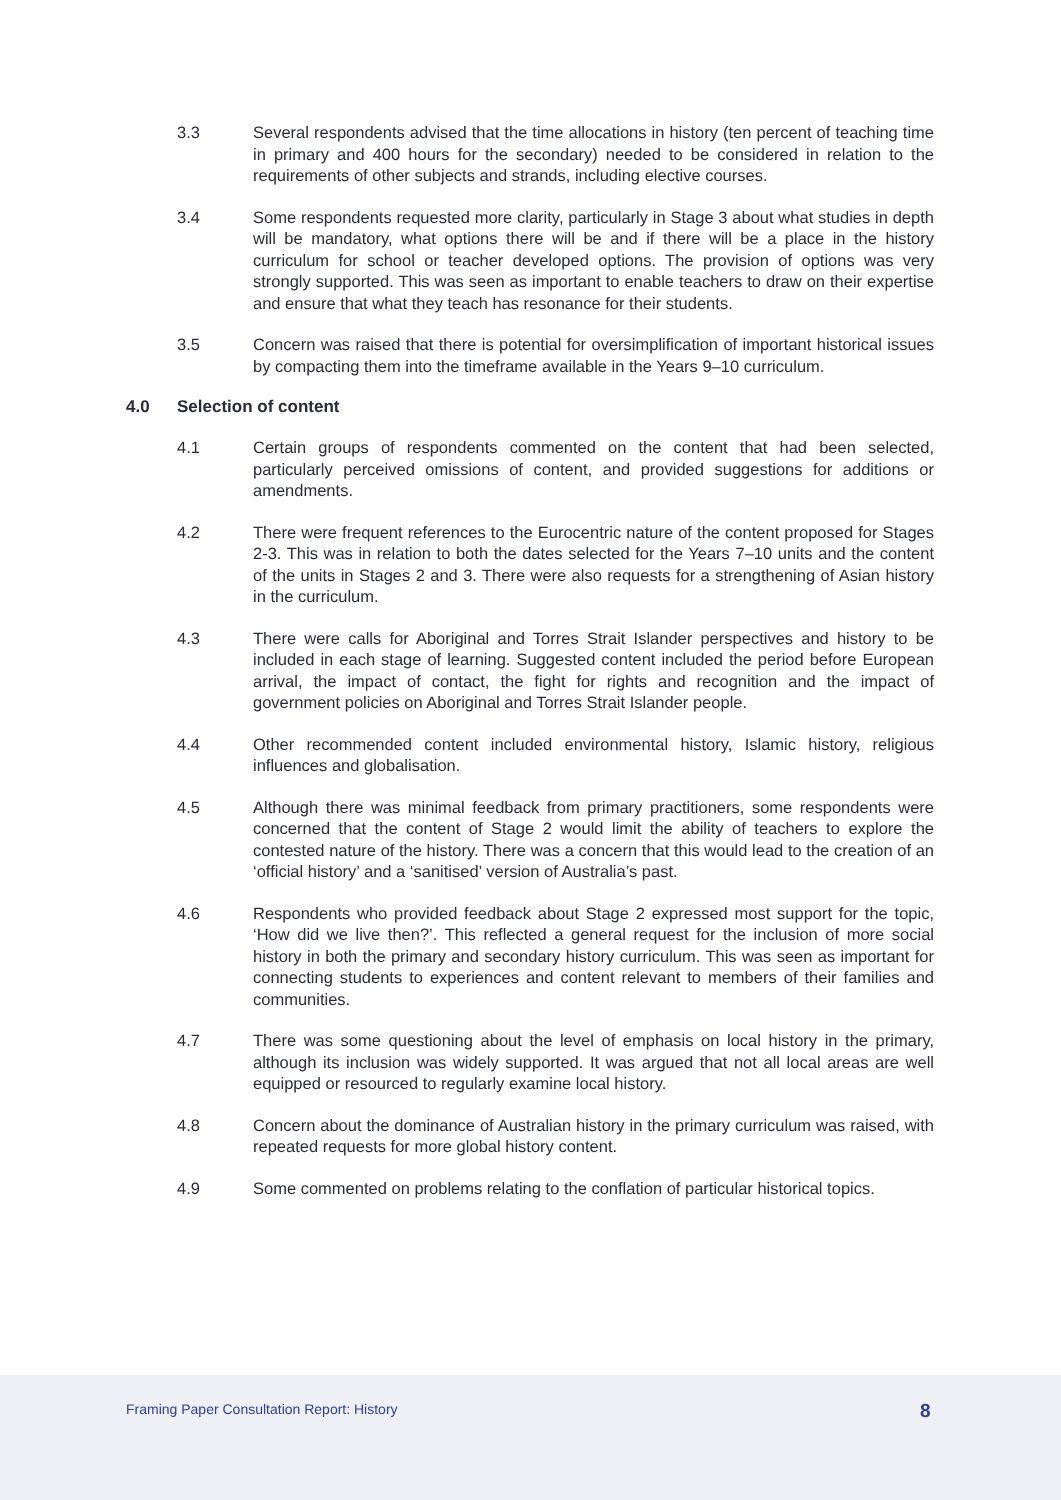3.3 Several respondents advised that the time allocations in history (ten percent of teaching time in primary and 400 hours for the secondary) needed to be considered in relation to the requirements of other subjects and strands, including elective courses.
3.4 Some respondents requested more clarity, particularly in Stage 3 about what studies in depth will be mandatory, what options there will be and if there will be a place in the history curriculum for school or teacher developed options. The provision of options was very strongly supported. This was seen as important to enable teachers to draw on their expertise and ensure that what they teach has resonance for their students.
3.5 Concern was raised that there is potential for oversimplification of important historical issues by compacting them into the timeframe available in the Years 9–10 curriculum.
4.0 Selection of content
4.1 Certain groups of respondents commented on the content that had been selected, particularly perceived omissions of content, and provided suggestions for additions or amendments.
4.2 There were frequent references to the Eurocentric nature of the content proposed for Stages 2-3. This was in relation to both the dates selected for the Years 7–10 units and the content of the units in Stages 2 and 3. There were also requests for a strengthening of Asian history in the curriculum.
4.3 There were calls for Aboriginal and Torres Strait Islander perspectives and history to be included in each stage of learning. Suggested content included the period before European arrival, the impact of contact, the fight for rights and recognition and the impact of government policies on Aboriginal and Torres Strait Islander people.
4.4 Other recommended content included environmental history, Islamic history, religious influences and globalisation.
4.5 Although there was minimal feedback from primary practitioners, some respondents were concerned that the content of Stage 2 would limit the ability of teachers to explore the contested nature of the history. There was a concern that this would lead to the creation of an ‘official history’ and a ‘sanitised’ version of Australia’s past.
4.6 Respondents who provided feedback about Stage 2 expressed most support for the topic, ‘How did we live then?’. This reflected a general request for the inclusion of more social history in both the primary and secondary history curriculum. This was seen as important for connecting students to experiences and content relevant to members of their families and communities.
4.7 There was some questioning about the level of emphasis on local history in the primary, although its inclusion was widely supported. It was argued that not all local areas are well equipped or resourced to regularly examine local history.
4.8 Concern about the dominance of Australian history in the primary curriculum was raised, with repeated requests for more global history content.
4.9 Some commented on problems relating to the conflation of particular historical topics.
Framing Paper Consultation Report: History
8